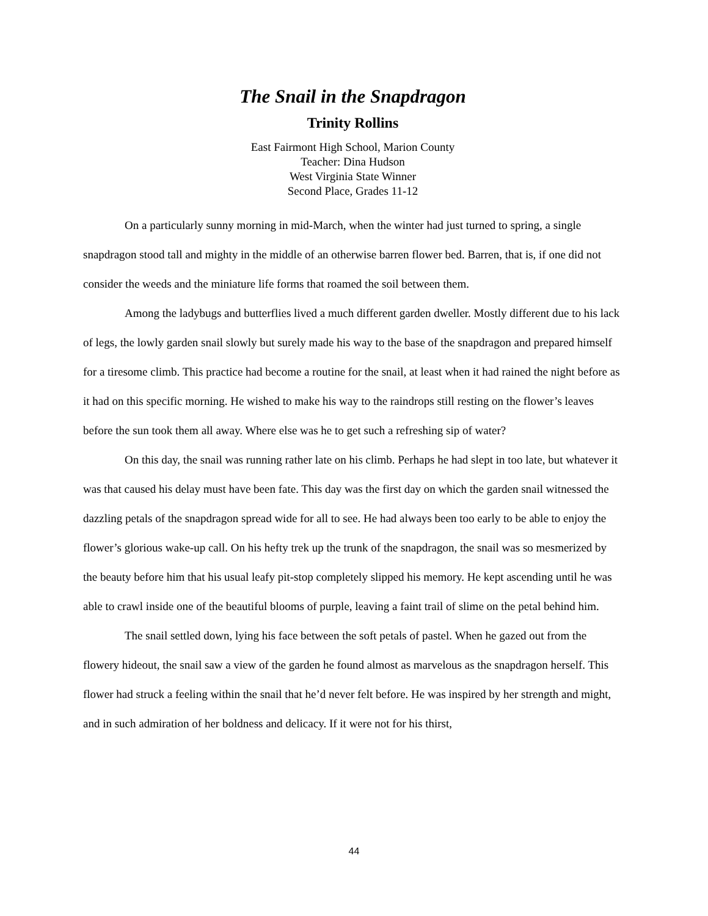The Snail in the Snapdragon
Trinity Rollins
East Fairmont High School, Marion County
Teacher: Dina Hudson
West Virginia State Winner
Second Place, Grades 11-12
On a particularly sunny morning in mid-March, when the winter had just turned to spring, a single snapdragon stood tall and mighty in the middle of an otherwise barren flower bed. Barren, that is, if one did not consider the weeds and the miniature life forms that roamed the soil between them.
Among the ladybugs and butterflies lived a much different garden dweller. Mostly different due to his lack of legs, the lowly garden snail slowly but surely made his way to the base of the snapdragon and prepared himself for a tiresome climb. This practice had become a routine for the snail, at least when it had rained the night before as it had on this specific morning. He wished to make his way to the raindrops still resting on the flower’s leaves before the sun took them all away. Where else was he to get such a refreshing sip of water?
On this day, the snail was running rather late on his climb. Perhaps he had slept in too late, but whatever it was that caused his delay must have been fate. This day was the first day on which the garden snail witnessed the dazzling petals of the snapdragon spread wide for all to see. He had always been too early to be able to enjoy the flower’s glorious wake-up call. On his hefty trek up the trunk of the snapdragon, the snail was so mesmerized by the beauty before him that his usual leafy pit-stop completely slipped his memory. He kept ascending until he was able to crawl inside one of the beautiful blooms of purple, leaving a faint trail of slime on the petal behind him.
The snail settled down, lying his face between the soft petals of pastel. When he gazed out from the flowery hideout, the snail saw a view of the garden he found almost as marvelous as the snapdragon herself. This flower had struck a feeling within the snail that he’d never felt before. He was inspired by her strength and might, and in such admiration of her boldness and delicacy. If it were not for his thirst,
44